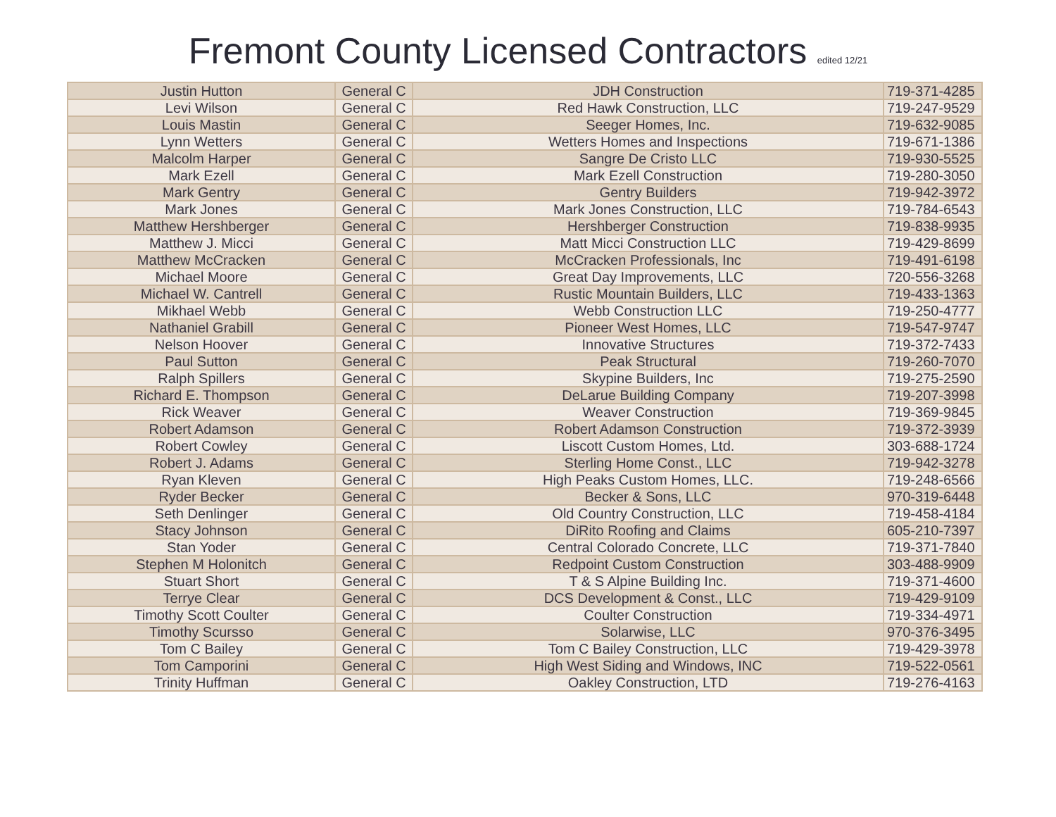Fremont County Licensed Contractors edited 12/21
| Justin Hutton | General C | JDH Construction | 719-371-4285 |
| Levi Wilson | General C | Red Hawk Construction, LLC | 719-247-9529 |
| Louis Mastin | General C | Seeger Homes, Inc. | 719-632-9085 |
| Lynn Wetters | General C | Wetters Homes and Inspections | 719-671-1386 |
| Malcolm Harper | General C | Sangre De Cristo LLC | 719-930-5525 |
| Mark Ezell | General C | Mark Ezell Construction | 719-280-3050 |
| Mark Gentry | General C | Gentry Builders | 719-942-3972 |
| Mark Jones | General C | Mark Jones Construction, LLC | 719-784-6543 |
| Matthew Hershberger | General C | Hershberger Construction | 719-838-9935 |
| Matthew J. Micci | General C | Matt Micci Construction LLC | 719-429-8699 |
| Matthew McCracken | General C | McCracken Professionals, Inc | 719-491-6198 |
| Michael Moore | General C | Great Day Improvements, LLC | 720-556-3268 |
| Michael W. Cantrell | General C | Rustic Mountain Builders, LLC | 719-433-1363 |
| Mikhael Webb | General C | Webb Construction LLC | 719-250-4777 |
| Nathaniel Grabill | General C | Pioneer West Homes, LLC | 719-547-9747 |
| Nelson Hoover | General C | Innovative Structures | 719-372-7433 |
| Paul Sutton | General C | Peak Structural | 719-260-7070 |
| Ralph Spillers | General C | Skypine Builders, Inc | 719-275-2590 |
| Richard E. Thompson | General C | DeLarue Building Company | 719-207-3998 |
| Rick Weaver | General C | Weaver Construction | 719-369-9845 |
| Robert Adamson | General C | Robert Adamson Construction | 719-372-3939 |
| Robert Cowley | General C | Liscott Custom Homes, Ltd. | 303-688-1724 |
| Robert J. Adams | General C | Sterling Home Const., LLC | 719-942-3278 |
| Ryan Kleven | General C | High Peaks Custom Homes, LLC. | 719-248-6566 |
| Ryder Becker | General C | Becker & Sons, LLC | 970-319-6448 |
| Seth Denlinger | General C | Old Country Construction, LLC | 719-458-4184 |
| Stacy Johnson | General C | DiRito Roofing and Claims | 605-210-7397 |
| Stan Yoder | General C | Central Colorado Concrete, LLC | 719-371-7840 |
| Stephen M Holonitch | General C | Redpoint Custom Construction | 303-488-9909 |
| Stuart Short | General C | T & S Alpine Building Inc. | 719-371-4600 |
| Terrye Clear | General C | DCS Development & Const., LLC | 719-429-9109 |
| Timothy Scott Coulter | General C | Coulter Construction | 719-334-4971 |
| Timothy Scursso | General C | Solarwise, LLC | 970-376-3495 |
| Tom C Bailey | General C | Tom C Bailey Construction, LLC | 719-429-3978 |
| Tom Camporini | General C | High West Siding and Windows, INC | 719-522-0561 |
| Trinity Huffman | General C | Oakley Construction, LTD | 719-276-4163 |